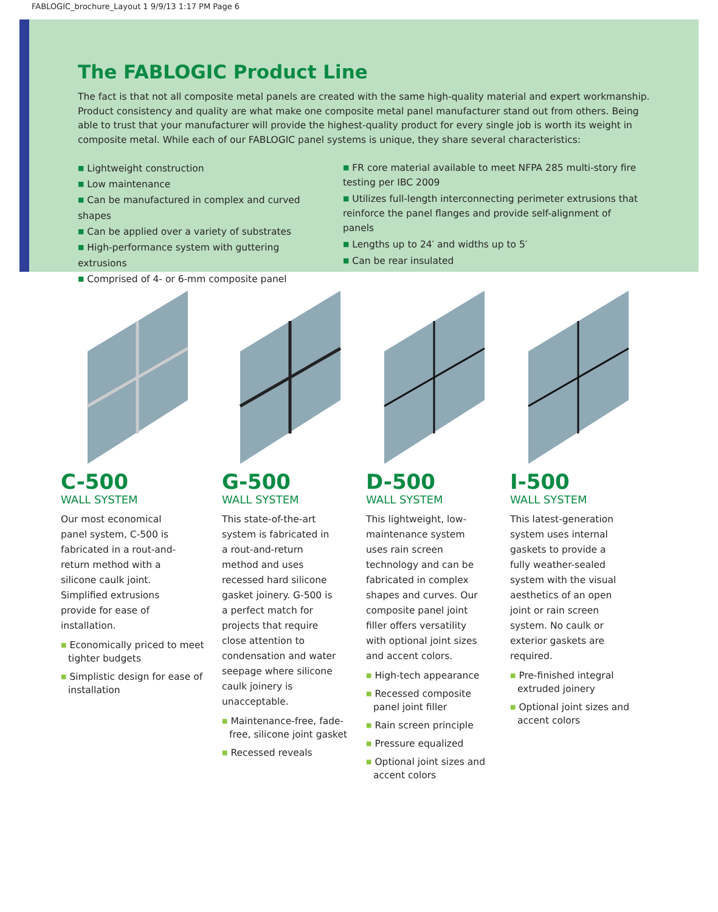FABLOGIC_brochure_Layout 1 9/9/13 1:17 PM Page 6
The FABLOGIC Product Line
The fact is that not all composite metal panels are created with the same high-quality material and expert workmanship. Product consistency and quality are what make one composite metal panel manufacturer stand out from others. Being able to trust that your manufacturer will provide the highest-quality product for every single job is worth its weight in composite metal. While each of our FABLOGIC panel systems is unique, they share several characteristics:
■ Lightweight construction
■ Low maintenance
■ Can be manufactured in complex and curved shapes
■ Can be applied over a variety of substrates
■ High-performance system with guttering extrusions
■ Comprised of 4- or 6-mm composite panel
■ FR core material available to meet NFPA 285 multi-story fire testing per IBC 2009
■ Utilizes full-length interconnecting perimeter extrusions that reinforce the panel flanges and provide self-alignment of panels
■ Lengths up to 24′ and widths up to 5′
■ Can be rear insulated
C-500
WALL SYSTEM
Our most economical panel system, C-500 is fabricated in a rout-and-return method with a silicone caulk joint. Simplified extrusions provide for ease of installation.
■ Economically priced to meet tighter budgets
■ Simplistic design for ease of installation
G-500
WALL SYSTEM
This state-of-the-art system is fabricated in a rout-and-return method and uses recessed hard silicone gasket joinery. G-500 is a perfect match for projects that require close attention to condensation and water seepage where silicone caulk joinery is unacceptable.
■ Maintenance-free, fade-free, silicone joint gasket
■ Recessed reveals
D-500
WALL SYSTEM
This lightweight, low-maintenance system uses rain screen technology and can be fabricated in complex shapes and curves. Our composite panel joint filler offers versatility with optional joint sizes and accent colors.
■ High-tech appearance
■ Recessed composite panel joint filler
■ Rain screen principle
■ Pressure equalized
■ Optional joint sizes and accent colors
I-500
WALL SYSTEM
This latest-generation system uses internal gaskets to provide a fully weather-sealed system with the visual aesthetics of an open joint or rain screen system. No caulk or exterior gaskets are required.
■ Pre-finished integral extruded joinery
■ Optional joint sizes and accent colors